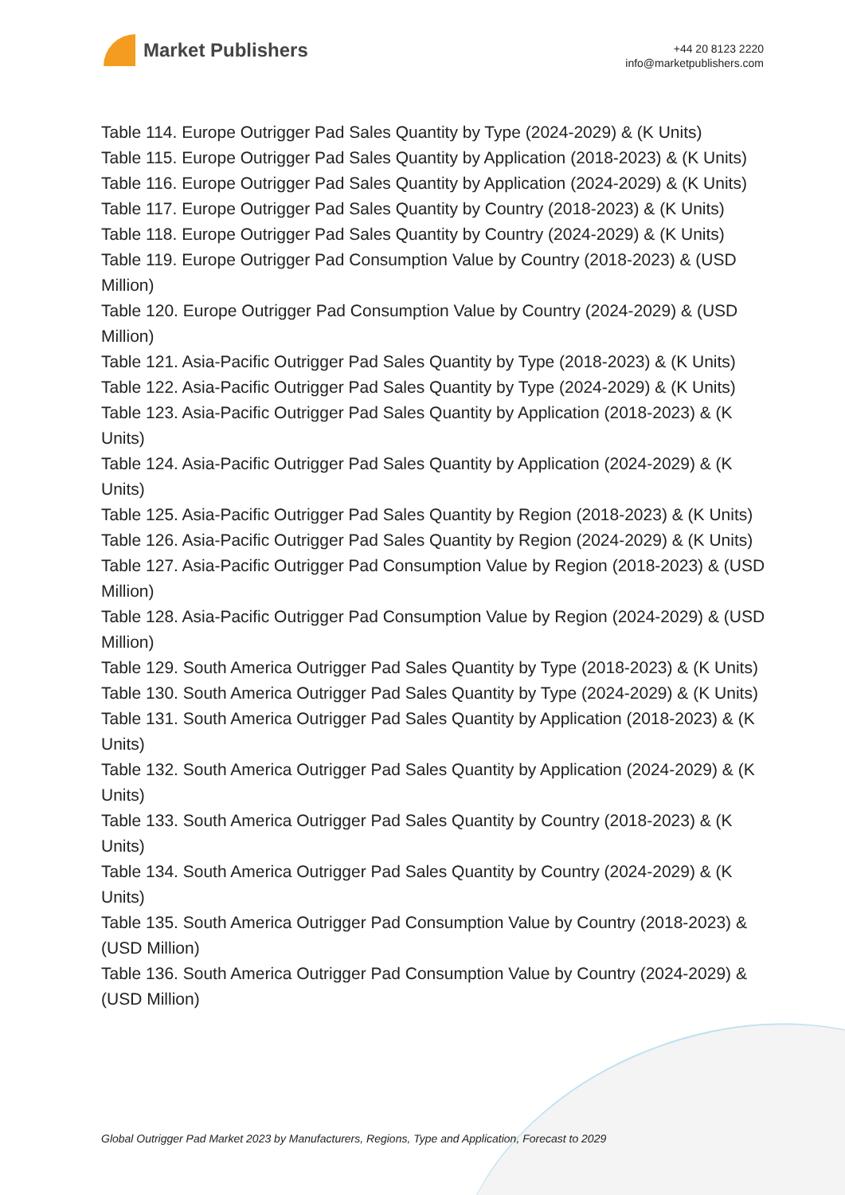Market Publishers
+44 20 8123 2220
info@marketpublishers.com
Table 114. Europe Outrigger Pad Sales Quantity by Type (2024-2029) & (K Units)
Table 115. Europe Outrigger Pad Sales Quantity by Application (2018-2023) & (K Units)
Table 116. Europe Outrigger Pad Sales Quantity by Application (2024-2029) & (K Units)
Table 117. Europe Outrigger Pad Sales Quantity by Country (2018-2023) & (K Units)
Table 118. Europe Outrigger Pad Sales Quantity by Country (2024-2029) & (K Units)
Table 119. Europe Outrigger Pad Consumption Value by Country (2018-2023) & (USD Million)
Table 120. Europe Outrigger Pad Consumption Value by Country (2024-2029) & (USD Million)
Table 121. Asia-Pacific Outrigger Pad Sales Quantity by Type (2018-2023) & (K Units)
Table 122. Asia-Pacific Outrigger Pad Sales Quantity by Type (2024-2029) & (K Units)
Table 123. Asia-Pacific Outrigger Pad Sales Quantity by Application (2018-2023) & (K Units)
Table 124. Asia-Pacific Outrigger Pad Sales Quantity by Application (2024-2029) & (K Units)
Table 125. Asia-Pacific Outrigger Pad Sales Quantity by Region (2018-2023) & (K Units)
Table 126. Asia-Pacific Outrigger Pad Sales Quantity by Region (2024-2029) & (K Units)
Table 127. Asia-Pacific Outrigger Pad Consumption Value by Region (2018-2023) & (USD Million)
Table 128. Asia-Pacific Outrigger Pad Consumption Value by Region (2024-2029) & (USD Million)
Table 129. South America Outrigger Pad Sales Quantity by Type (2018-2023) & (K Units)
Table 130. South America Outrigger Pad Sales Quantity by Type (2024-2029) & (K Units)
Table 131. South America Outrigger Pad Sales Quantity by Application (2018-2023) & (K Units)
Table 132. South America Outrigger Pad Sales Quantity by Application (2024-2029) & (K Units)
Table 133. South America Outrigger Pad Sales Quantity by Country (2018-2023) & (K Units)
Table 134. South America Outrigger Pad Sales Quantity by Country (2024-2029) & (K Units)
Table 135. South America Outrigger Pad Consumption Value by Country (2018-2023) & (USD Million)
Table 136. South America Outrigger Pad Consumption Value by Country (2024-2029) & (USD Million)
Global Outrigger Pad Market 2023 by Manufacturers, Regions, Type and Application, Forecast to 2029